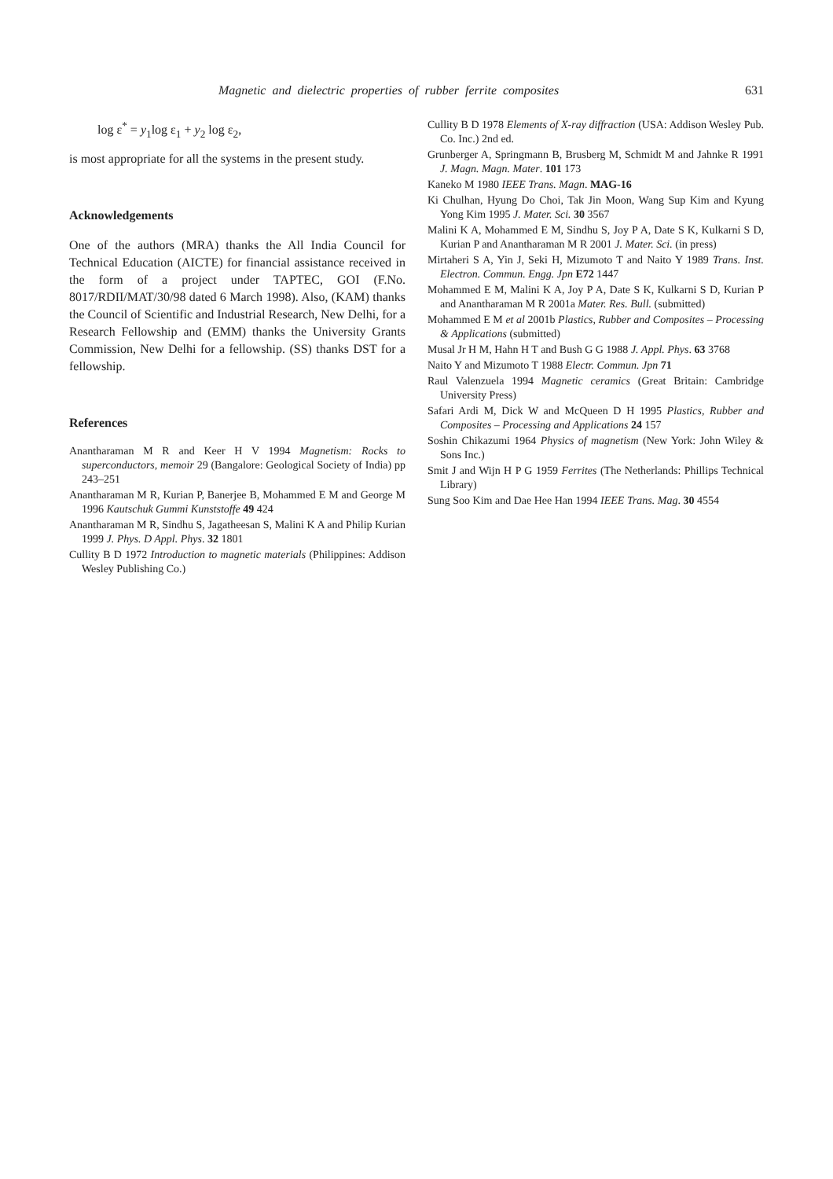Magnetic and dielectric properties of rubber ferrite composites 631
log ε<sup>*</sup> = y<sub>1</sub>log ε<sub>1</sub> + y<sub>2</sub> log ε<sub>2</sub>,
is most appropriate for all the systems in the present study.
Acknowledgements
One of the authors (MRA) thanks the All India Council for Technical Education (AICTE) for financial assistance received in the form of a project under TAPTEC, GOI (F.No. 8017/RDII/MAT/30/98 dated 6 March 1998). Also, (KAM) thanks the Council of Scientific and Industrial Research, New Delhi, for a Research Fellowship and (EMM) thanks the University Grants Commission, New Delhi for a fellowship. (SS) thanks DST for a fellowship.
References
Anantharaman M R and Keer H V 1994 Magnetism: Rocks to superconductors, memoir 29 (Bangalore: Geological Society of India) pp 243–251
Anantharaman M R, Kurian P, Banerjee B, Mohammed E M and George M 1996 Kautschuk Gummi Kunststoffe 49 424
Anantharaman M R, Sindhu S, Jagatheesan S, Malini K A and Philip Kurian 1999 J. Phys. D Appl. Phys. 32 1801
Cullity B D 1972 Introduction to magnetic materials (Philippines: Addison Wesley Publishing Co.)
Cullity B D 1978 Elements of X-ray diffraction (USA: Addison Wesley Pub. Co. Inc.) 2nd ed.
Grunberger A, Springmann B, Brusberg M, Schmidt M and Jahnke R 1991 J. Magn. Magn. Mater. 101 173
Kaneko M 1980 IEEE Trans. Magn. MAG-16
Ki Chulhan, Hyung Do Choi, Tak Jin Moon, Wang Sup Kim and Kyung Yong Kim 1995 J. Mater. Sci. 30 3567
Malini K A, Mohammed E M, Sindhu S, Joy P A, Date S K, Kulkarni S D, Kurian P and Anantharaman M R 2001 J. Mater. Sci. (in press)
Mirtaheri S A, Yin J, Seki H, Mizumoto T and Naito Y 1989 Trans. Inst. Electron. Commun. Engg. Jpn E72 1447
Mohammed E M, Malini K A, Joy P A, Date S K, Kulkarni S D, Kurian P and Anantharaman M R 2001a Mater. Res. Bull. (submitted)
Mohammed E M et al 2001b Plastics, Rubber and Composites – Processing & Applications (submitted)
Musal Jr H M, Hahn H T and Bush G G 1988 J. Appl. Phys. 63 3768
Naito Y and Mizumoto T 1988 Electr. Commun. Jpn 71
Raul Valenzuela 1994 Magnetic ceramics (Great Britain: Cambridge University Press)
Safari Ardi M, Dick W and McQueen D H 1995 Plastics, Rubber and Composites – Processing and Applications 24 157
Soshin Chikazumi 1964 Physics of magnetism (New York: John Wiley & Sons Inc.)
Smit J and Wijn H P G 1959 Ferrites (The Netherlands: Phillips Technical Library)
Sung Soo Kim and Dae Hee Han 1994 IEEE Trans. Mag. 30 4554